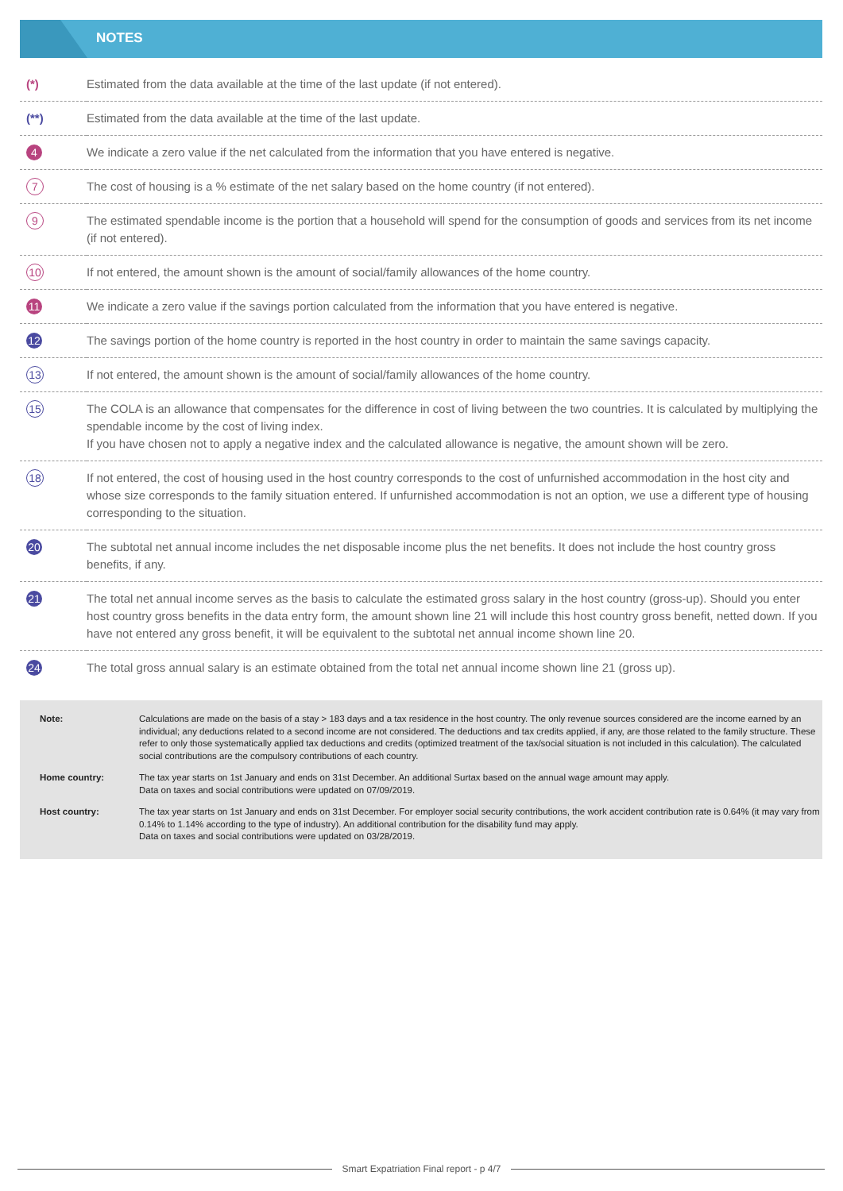NOTES
| (*) | Estimated from the data available at the time of the last update (if not entered). |
| (**) | Estimated from the data available at the time of the last update. |
| 4 | We indicate a zero value if the net calculated from the information that you have entered is negative. |
| 7 | The cost of housing is a % estimate of the net salary based on the home country (if not entered). |
| 9 | The estimated spendable income is the portion that a household will spend for the consumption of goods and services from its net income (if not entered). |
| 10 | If not entered, the amount shown is the amount of social/family allowances of the home country. |
| 11 | We indicate a zero value if the savings portion calculated from the information that you have entered is negative. |
| 12 | The savings portion of the home country is reported in the host country in order to maintain the same savings capacity. |
| 13 | If not entered, the amount shown is the amount of social/family allowances of the home country. |
| 15 | The COLA is an allowance that compensates for the difference in cost of living between the two countries. It is calculated by multiplying the spendable income by the cost of living index. If you have chosen not to apply a negative index and the calculated allowance is negative, the amount shown will be zero. |
| 18 | If not entered, the cost of housing used in the host country corresponds to the cost of unfurnished accommodation in the host city and whose size corresponds to the family situation entered. If unfurnished accommodation is not an option, we use a different type of housing corresponding to the situation. |
| 20 | The subtotal net annual income includes the net disposable income plus the net benefits. It does not include the host country gross benefits, if any. |
| 21 | The total net annual income serves as the basis to calculate the estimated gross salary in the host country (gross-up). Should you enter host country gross benefits in the data entry form, the amount shown line 21 will include this host country gross benefit, netted down. If you have not entered any gross benefit, it will be equivalent to the subtotal net annual income shown line 20. |
| 24 | The total gross annual salary is an estimate obtained from the total net annual income shown line 21 (gross up). |
| Note: | Calculations are made on the basis of a stay > 183 days and a tax residence in the host country. The only revenue sources considered are the income earned by an individual; any deductions related to a second income are not considered. The deductions and tax credits applied, if any, are those related to the family structure. These refer to only those systematically applied tax deductions and credits (optimized treatment of the tax/social situation is not included in this calculation). The calculated social contributions are the compulsory contributions of each country. |
| Home country: | The tax year starts on 1st January and ends on 31st December. An additional Surtax based on the annual wage amount may apply. Data on taxes and social contributions were updated on 07/09/2019. |
| Host country: | The tax year starts on 1st January and ends on 31st December. For employer social security contributions, the work accident contribution rate is 0.64% (it may vary from 0.14% to 1.14% according to the type of industry). An additional contribution for the disability fund may apply. Data on taxes and social contributions were updated on 03/28/2019. |
Smart Expatriation Final report - p 4/7